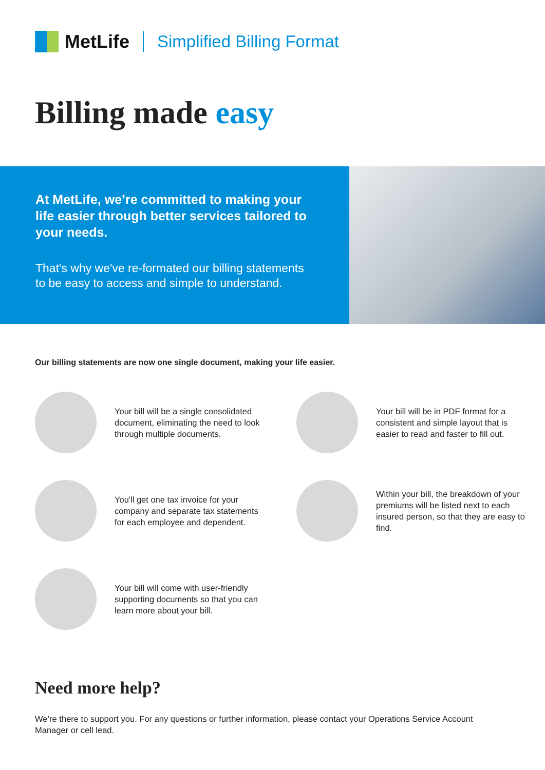MetLife Simplified Billing Format
Billing made easy
At MetLife, we’re committed to making your life easier through better services tailored to your needs.
That's why we've re-formated our billing statements to be easy to access and simple to understand.
Our billing statements are now one single document, making your life easier.
Your bill will be a single consolidated document, eliminating the need to look through multiple documents.
Your bill will be in PDF format for a consistent and simple layout that is easier to read and faster to fill out.
You'll get one tax invoice for your company and separate tax statements for each employee and dependent.
Within your bill, the breakdown of your premiums will be listed next to each insured person, so that they are easy to find.
Your bill will come with user-friendly supporting documents so that you can learn more about your bill.
Need more help?
We’re there to support you. For any questions or further information, please contact your Operations Service Account Manager or cell lead.